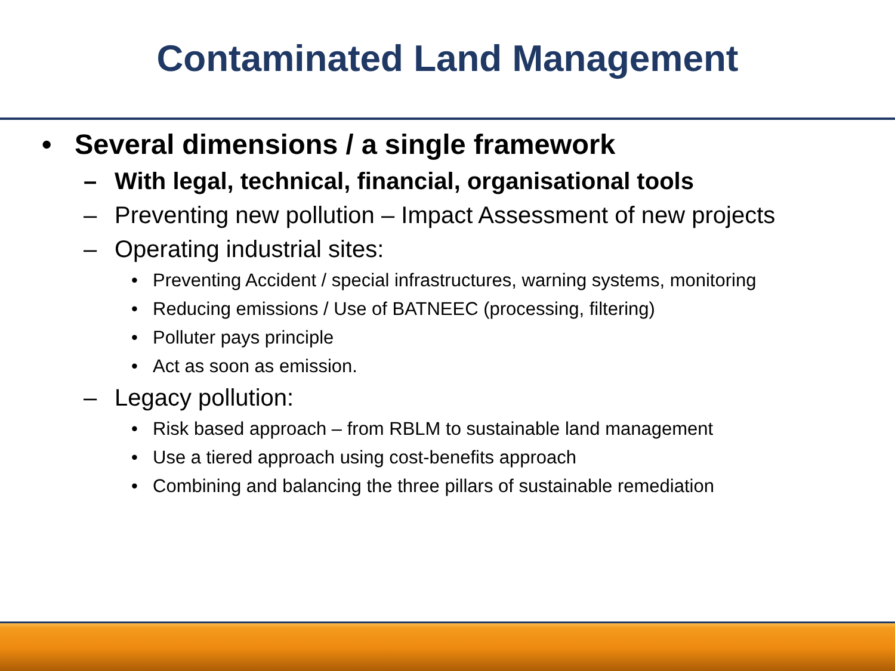Contaminated Land Management
• Several dimensions / a single framework
– With legal, technical, financial, organisational tools
– Preventing new pollution – Impact Assessment of new projects
– Operating industrial sites:
• Preventing Accident / special infrastructures, warning systems, monitoring
• Reducing emissions / Use of BATNEEC (processing, filtering)
• Polluter pays principle
• Act as soon as emission.
– Legacy pollution:
• Risk based approach – from RBLM to sustainable land management
• Use a tiered approach using cost-benefits approach
• Combining and balancing the three pillars of sustainable remediation